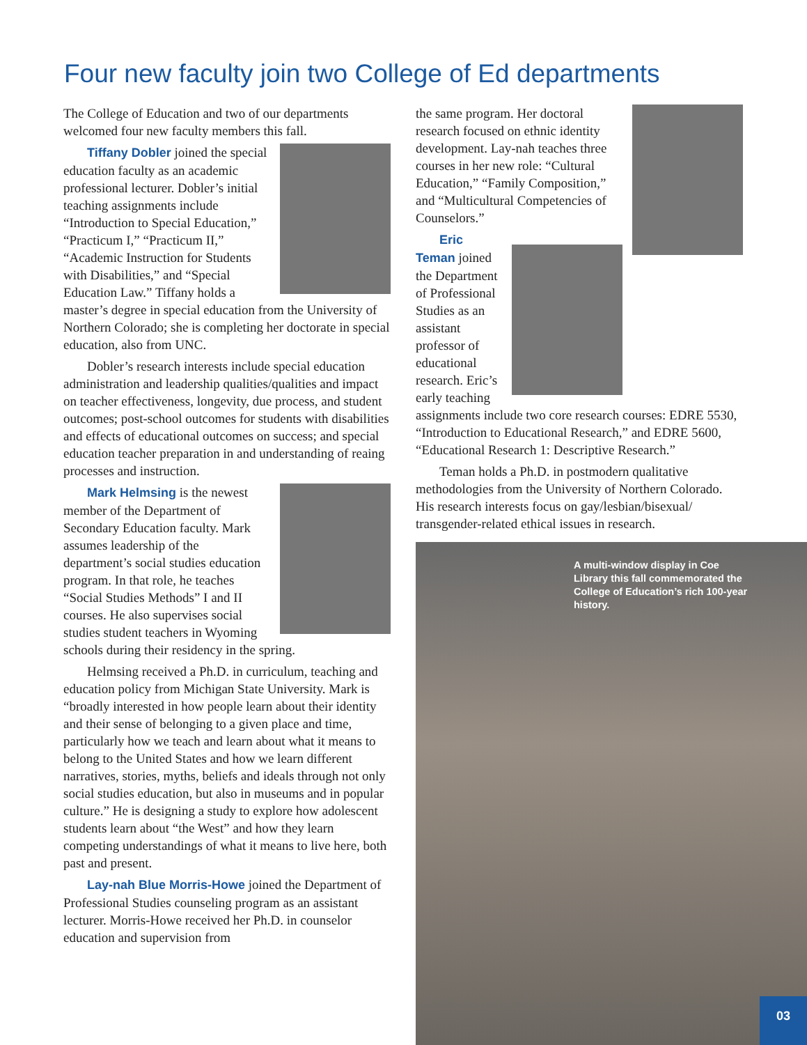Four new faculty join two College of Ed departments
The College of Education and two of our departments welcomed four new faculty members this fall.
Tiffany Dobler joined the special education faculty as an academic professional lecturer. Dobler’s initial teaching assignments include “Introduction to Special Education,” “Practicum I,” “Practicum II,” “Academic Instruction for Students with Disabilities,” and “Special Education Law.” Tiffany holds a master’s degree in special education from the University of Northern Colorado; she is completing her doctorate in special education, also from UNC.
Dobler’s research interests include special education administration and leadership qualities/qualities and impact on teacher effectiveness, longevity, due process, and student outcomes; post-school outcomes for students with disabilities and effects of educational outcomes on success; and special education teacher preparation in and understanding of reaing processes and instruction.
Mark Helmsing is the newest member of the Department of Secondary Education faculty. Mark assumes leadership of the department’s social studies education program. In that role, he teaches “Social Studies Methods” I and II courses. He also supervises social studies student teachers in Wyoming schools during their residency in the spring.
Helmsing received a Ph.D. in curriculum, teaching and education policy from Michigan State University. Mark is “broadly interested in how people learn about their identity and their sense of belonging to a given place and time, particularly how we teach and learn about what it means to belong to the United States and how we learn different narratives, stories, myths, beliefs and ideals through not only social studies education, but also in museums and in popular culture.” He is designing a study to explore how adolescent students learn about “the West” and how they learn competing understandings of what it means to live here, both past and present.
Lay-nah Blue Morris-Howe joined the Department of Professional Studies counseling program as an assistant lecturer. Morris-Howe received her Ph.D. in counselor education and supervision from
the same program. Her doctoral research focused on ethnic identity development. Lay-nah teaches three courses in her new role: “Cultural Education,” “Family Composition,” and “Multicultural Competencies of Counselors.”
Eric Teman joined the Department of Professional Studies as an assistant professor of educational research. Eric’s early teaching assignments include two core research courses: EDRE 5530, “Introduction to Educational Research,” and EDRE 5600, “Educational Research 1: Descriptive Research.”
Teman holds a Ph.D. in postmodern qualitative methodologies from the University of Northern Colorado. His research interests focus on gay/lesbian/bisexual/ transgender-related ethical issues in research.
A multi-window display in Coe Library this fall commemorated the College of Education’s rich 100-year history.
03